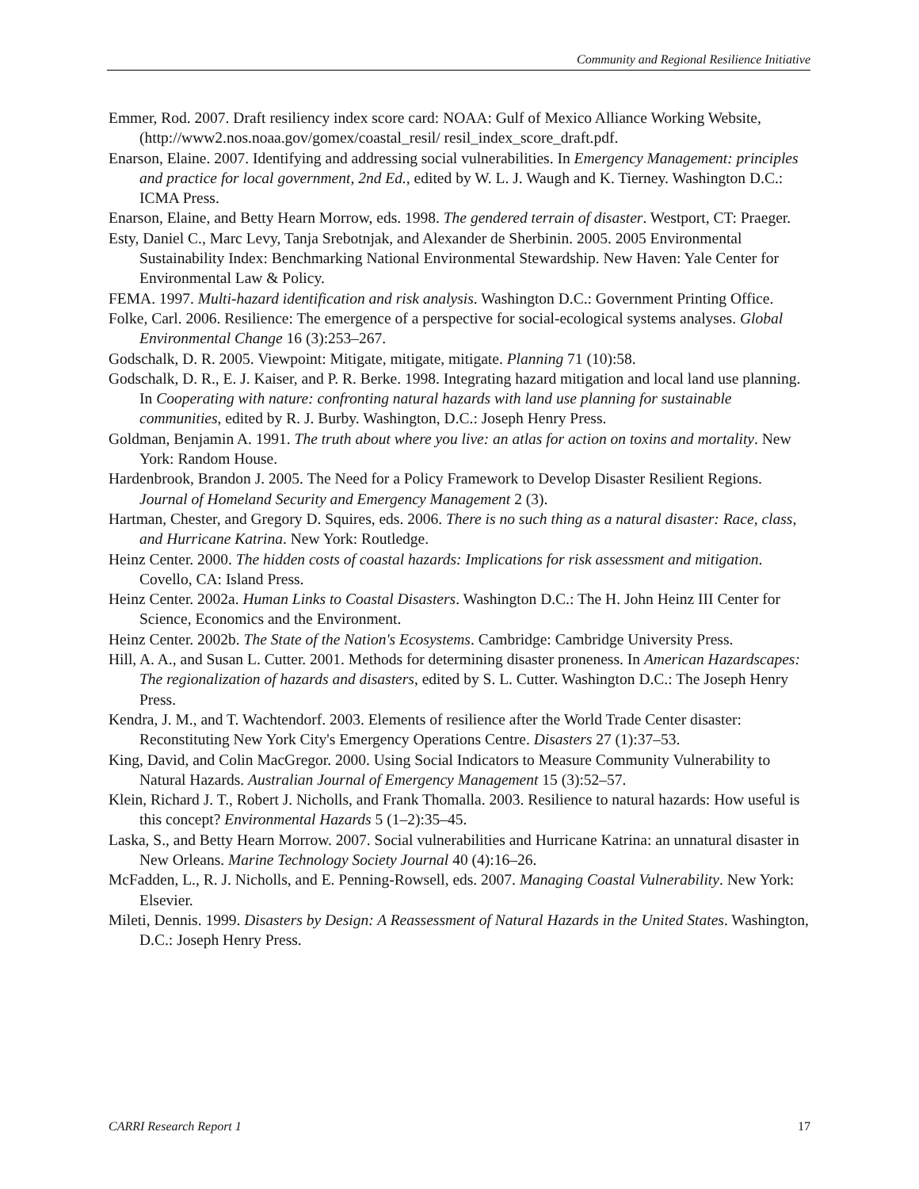Community and Regional Resilience Initiative
Emmer, Rod. 2007. Draft resiliency index score card: NOAA: Gulf of Mexico Alliance Working Website, (http://www2.nos.noaa.gov/gomex/coastal_resil/ resil_index_score_draft.pdf.
Enarson, Elaine. 2007. Identifying and addressing social vulnerabilities. In Emergency Management: principles and practice for local government, 2nd Ed., edited by W. L. J. Waugh and K. Tierney. Washington D.C.: ICMA Press.
Enarson, Elaine, and Betty Hearn Morrow, eds. 1998. The gendered terrain of disaster. Westport, CT: Praeger.
Esty, Daniel C., Marc Levy, Tanja Srebotnjak, and Alexander de Sherbinin. 2005. 2005 Environmental Sustainability Index: Benchmarking National Environmental Stewardship. New Haven: Yale Center for Environmental Law & Policy.
FEMA. 1997. Multi-hazard identification and risk analysis. Washington D.C.: Government Printing Office.
Folke, Carl. 2006. Resilience: The emergence of a perspective for social-ecological systems analyses. Global Environmental Change 16 (3):253–267.
Godschalk, D. R. 2005. Viewpoint: Mitigate, mitigate, mitigate. Planning 71 (10):58.
Godschalk, D. R., E. J. Kaiser, and P. R. Berke. 1998. Integrating hazard mitigation and local land use planning. In Cooperating with nature: confronting natural hazards with land use planning for sustainable communities, edited by R. J. Burby. Washington, D.C.: Joseph Henry Press.
Goldman, Benjamin A. 1991. The truth about where you live: an atlas for action on toxins and mortality. New York: Random House.
Hardenbrook, Brandon J. 2005. The Need for a Policy Framework to Develop Disaster Resilient Regions. Journal of Homeland Security and Emergency Management 2 (3).
Hartman, Chester, and Gregory D. Squires, eds. 2006. There is no such thing as a natural disaster: Race, class, and Hurricane Katrina. New York: Routledge.
Heinz Center. 2000. The hidden costs of coastal hazards: Implications for risk assessment and mitigation. Covello, CA: Island Press.
Heinz Center. 2002a. Human Links to Coastal Disasters. Washington D.C.: The H. John Heinz III Center for Science, Economics and the Environment.
Heinz Center. 2002b. The State of the Nation's Ecosystems. Cambridge: Cambridge University Press.
Hill, A. A., and Susan L. Cutter. 2001. Methods for determining disaster proneness. In American Hazardscapes: The regionalization of hazards and disasters, edited by S. L. Cutter. Washington D.C.: The Joseph Henry Press.
Kendra, J. M., and T. Wachtendorf. 2003. Elements of resilience after the World Trade Center disaster: Reconstituting New York City's Emergency Operations Centre. Disasters 27 (1):37–53.
King, David, and Colin MacGregor. 2000. Using Social Indicators to Measure Community Vulnerability to Natural Hazards. Australian Journal of Emergency Management 15 (3):52–57.
Klein, Richard J. T., Robert J. Nicholls, and Frank Thomalla. 2003. Resilience to natural hazards: How useful is this concept? Environmental Hazards 5 (1–2):35–45.
Laska, S., and Betty Hearn Morrow. 2007. Social vulnerabilities and Hurricane Katrina: an unnatural disaster in New Orleans. Marine Technology Society Journal 40 (4):16–26.
McFadden, L., R. J. Nicholls, and E. Penning-Rowsell, eds. 2007. Managing Coastal Vulnerability. New York: Elsevier.
Mileti, Dennis. 1999. Disasters by Design: A Reassessment of Natural Hazards in the United States. Washington, D.C.: Joseph Henry Press.
CARRI Research Report 1 17